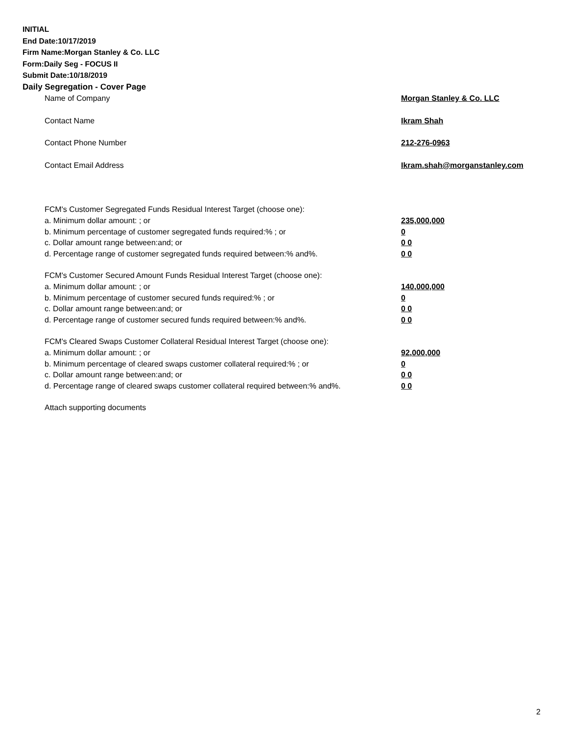INITIAL
End Date:10/17/2019
Firm Name:Morgan Stanley & Co. LLC
Form:Daily Seg - FOCUS II
Submit Date:10/18/2019
Daily Segregation - Cover Page
Name of Company Morgan Stanley & Co. LLC
Contact Name Ikram Shah
Contact Phone Number 212-276-0963
Contact Email Address Ikram.shah@morganstanley.com
FCM's Customer Segregated Funds Residual Interest Target (choose one):
a. Minimum dollar amount: ; or 235,000,000
b. Minimum percentage of customer segregated funds required:% ; or 0
c. Dollar amount range between:and; or 0 0
d. Percentage range of customer segregated funds required between:% and%. 0 0
FCM's Customer Secured Amount Funds Residual Interest Target (choose one):
a. Minimum dollar amount: ; or 140,000,000
b. Minimum percentage of customer secured funds required:% ; or 0
c. Dollar amount range between:and; or 0 0
d. Percentage range of customer secured funds required between:% and%. 0 0
FCM's Cleared Swaps Customer Collateral Residual Interest Target (choose one):
a. Minimum dollar amount: ; or 92,000,000
b. Minimum percentage of cleared swaps customer collateral required:% ; or 0
c. Dollar amount range between:and; or 0 0
d. Percentage range of cleared swaps customer collateral required between:% and%. 0 0
Attach supporting documents
2